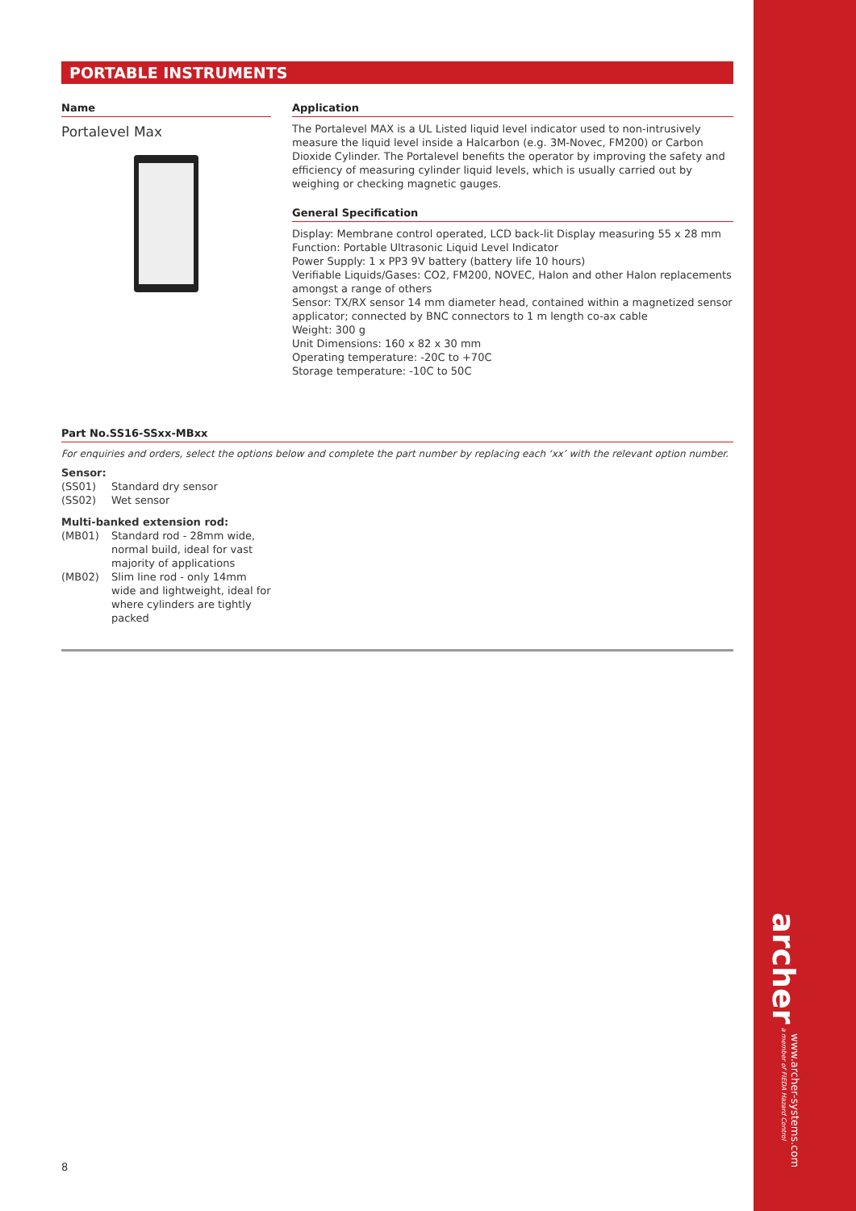PORTABLE INSTRUMENTS
Name
Portalevel Max
Application
The Portalevel MAX is a UL Listed liquid level indicator used to non-intrusively measure the liquid level inside a Halcarbon (e.g. 3M-Novec, FM200) or Carbon Dioxide Cylinder. The Portalevel benefits the operator by improving the safety and efficiency of measuring cylinder liquid levels, which is usually carried out by weighing or checking magnetic gauges.
General Specification
Display: Membrane control operated, LCD back-lit Display measuring 55 x 28 mm
Function: Portable Ultrasonic Liquid Level Indicator
Power Supply: 1 x PP3 9V battery (battery life 10 hours)
Verifiable Liquids/Gases: CO2, FM200, NOVEC, Halon and other Halon replacements amongst a range of others
Sensor: TX/RX sensor 14 mm diameter head, contained within a magnetized sensor applicator; connected by BNC connectors to 1 m length co-ax cable
Weight: 300 g
Unit Dimensions: 160 x 82 x 30 mm
Operating temperature: -20C to +70C
Storage temperature: -10C to 50C
Part No.SS16-SSxx-MBxx
For enquiries and orders, select the options below and complete the part number by replacing each ‘xx’ with the relevant option number.
Sensor:
(SS01) Standard dry sensor
(SS02) Wet sensor
Multi-banked extension rod:
(MB01) Standard rod - 28mm wide, normal build, ideal for vast majority of applications
(MB02) Slim line rod - only 14mm wide and lightweight, ideal for where cylinders are tightly packed
8
archer a member of FIEDA Hazard Control
www.archer-systems.com